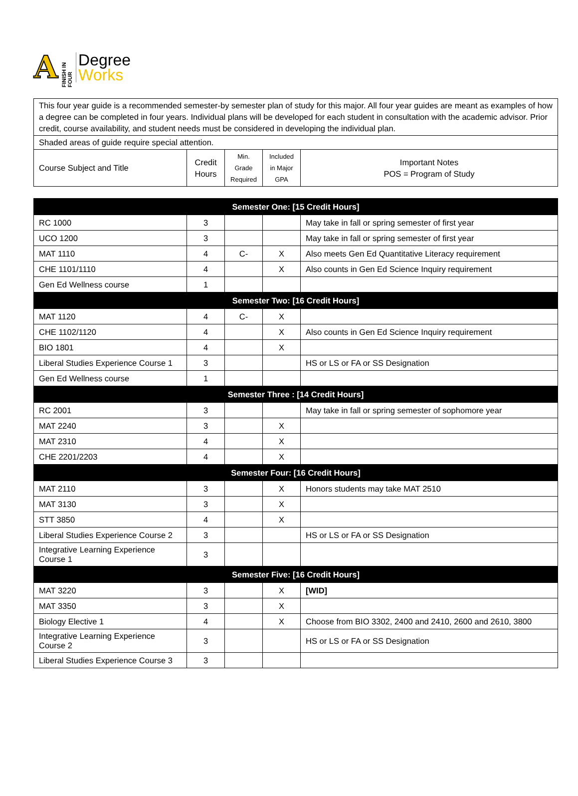A
FINISH IN FOUR
Degree
Works
| This four year guide is a recommended semester-by semester plan of study for this major. All four year guides are meant as examples of how a degree can be completed in four years. Individual plans will be developed for each student in consultation with the academic advisor. Prior credit, course availability, and student needs must be considered in developing the individual plan. | | | | |
| Shaded areas of guide require special attention. | | | | |
| Course Subject and Title | Credit Hours | Min. Grade Required | Included in Major GPA | Important Notes POS = Program of Study |
| Semester One: [15 Credit Hours] | | | | |
| RC 1000 | 3 | | | May take in fall or spring semester of first year |
| UCO 1200 | 3 | | | May take in fall or spring semester of first year |
| MAT 1110 | 4 | C- | X | Also meets Gen Ed Quantitative Literacy requirement |
| CHE 1101/1110 | 4 | | X | Also counts in Gen Ed Science Inquiry requirement |
| Gen Ed Wellness course | 1 | | | |
| Semester Two: [16 Credit Hours] | | | | |
| MAT 1120 | 4 | C- | X | |
| CHE 1102/1120 | 4 | | X | Also counts in Gen Ed Science Inquiry requirement |
| BIO 1801 | 4 | | X | |
| Liberal Studies Experience Course 1 | 3 | | | HS or LS or FA or SS Designation |
| Gen Ed Wellness course | 1 | | | |
| Semester Three : [14 Credit Hours] | | | | |
| RC 2001 | 3 | | | May take in fall or spring semester of sophomore year |
| MAT 2240 | 3 | | X | |
| MAT 2310 | 4 | | X | |
| CHE 2201/2203 | 4 | | X | |
| Semester Four: [16 Credit Hours] | | | | |
| MAT 2110 | 3 | | X | Honors students may take MAT 2510 |
| MAT 3130 | 3 | | X | |
| STT 3850 | 4 | | X | |
| Liberal Studies Experience Course 2 | 3 | | | HS or LS or FA or SS Designation |
| Integrative Learning Experience Course 1 | 3 | | | |
| Semester Five: [16 Credit Hours] | | | | |
| MAT 3220 | 3 | | X | [WID] |
| MAT 3350 | 3 | | X | |
| Biology Elective 1 | 4 | | X | Choose from BIO 3302, 2400 and 2410, 2600 and 2610, 3800 |
| Integrative Learning Experience Course 2 | 3 | | | HS or LS or FA or SS Designation |
| Liberal Studies Experience Course 3 | 3 | | | |